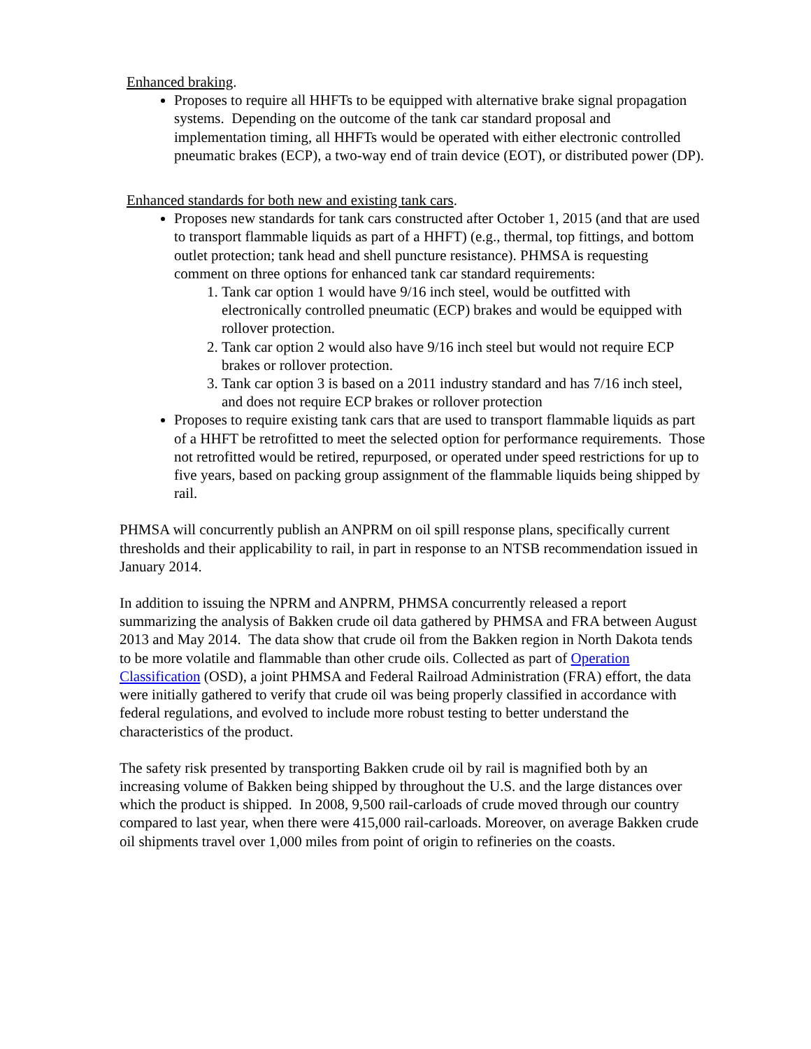Enhanced braking.
Proposes to require all HHFTs to be equipped with alternative brake signal propagation systems. Depending on the outcome of the tank car standard proposal and implementation timing, all HHFTs would be operated with either electronic controlled pneumatic brakes (ECP), a two-way end of train device (EOT), or distributed power (DP).
Enhanced standards for both new and existing tank cars.
Proposes new standards for tank cars constructed after October 1, 2015 (and that are used to transport flammable liquids as part of a HHFT) (e.g., thermal, top fittings, and bottom outlet protection; tank head and shell puncture resistance). PHMSA is requesting comment on three options for enhanced tank car standard requirements:
1. Tank car option 1 would have 9/16 inch steel, would be outfitted with electronically controlled pneumatic (ECP) brakes and would be equipped with rollover protection.
2. Tank car option 2 would also have 9/16 inch steel but would not require ECP brakes or rollover protection.
3. Tank car option 3 is based on a 2011 industry standard and has 7/16 inch steel, and does not require ECP brakes or rollover protection
Proposes to require existing tank cars that are used to transport flammable liquids as part of a HHFT be retrofitted to meet the selected option for performance requirements. Those not retrofitted would be retired, repurposed, or operated under speed restrictions for up to five years, based on packing group assignment of the flammable liquids being shipped by rail.
PHMSA will concurrently publish an ANPRM on oil spill response plans, specifically current thresholds and their applicability to rail, in part in response to an NTSB recommendation issued in January 2014.
In addition to issuing the NPRM and ANPRM, PHMSA concurrently released a report summarizing the analysis of Bakken crude oil data gathered by PHMSA and FRA between August 2013 and May 2014. The data show that crude oil from the Bakken region in North Dakota tends to be more volatile and flammable than other crude oils. Collected as part of Operation Classification (OSD), a joint PHMSA and Federal Railroad Administration (FRA) effort, the data were initially gathered to verify that crude oil was being properly classified in accordance with federal regulations, and evolved to include more robust testing to better understand the characteristics of the product.
The safety risk presented by transporting Bakken crude oil by rail is magnified both by an increasing volume of Bakken being shipped by throughout the U.S. and the large distances over which the product is shipped. In 2008, 9,500 rail-carloads of crude moved through our country compared to last year, when there were 415,000 rail-carloads. Moreover, on average Bakken crude oil shipments travel over 1,000 miles from point of origin to refineries on the coasts.